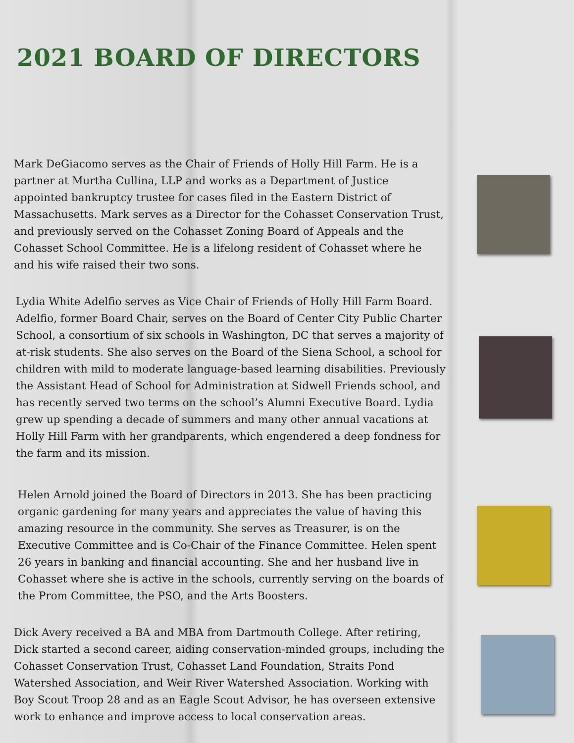2021 BOARD OF DIRECTORS
Mark DeGiacomo serves as the Chair of Friends of Holly Hill Farm. He is a partner at Murtha Cullina, LLP and works as a Department of Justice appointed bankruptcy trustee for cases filed in the Eastern District of Massachusetts. Mark serves as a Director for the Cohasset Conservation Trust, and previously served on the Cohasset Zoning Board of Appeals and the Cohasset School Committee. He is a lifelong resident of Cohasset where he and his wife raised their two sons.
Lydia White Adelfio serves as Vice Chair of Friends of Holly Hill Farm Board. Adelfio, former Board Chair, serves on the Board of Center City Public Charter School, a consortium of six schools in Washington, DC that serves a majority of at-risk students. She also serves on the Board of the Siena School, a school for children with mild to moderate language-based learning disabilities. Previously the Assistant Head of School for Administration at Sidwell Friends school, and has recently served two terms on the school’s Alumni Executive Board. Lydia grew up spending a decade of summers and many other annual vacations at Holly Hill Farm with her grandparents, which engendered a deep fondness for the farm and its mission.
Helen Arnold joined the Board of Directors in 2013. She has been practicing organic gardening for many years and appreciates the value of having this amazing resource in the community. She serves as Treasurer, is on the Executive Committee and is Co-Chair of the Finance Committee. Helen spent 26 years in banking and financial accounting. She and her husband live in Cohasset where she is active in the schools, currently serving on the boards of the Prom Committee, the PSO, and the Arts Boosters.
Dick Avery received a BA and MBA from Dartmouth College. After retiring, Dick started a second career, aiding conservation-minded groups, including the Cohasset Conservation Trust, Cohasset Land Foundation, Straits Pond Watershed Association, and Weir River Watershed Association. Working with Boy Scout Troop 28 and as an Eagle Scout Advisor, he has overseen extensive work to enhance and improve access to local conservation areas.